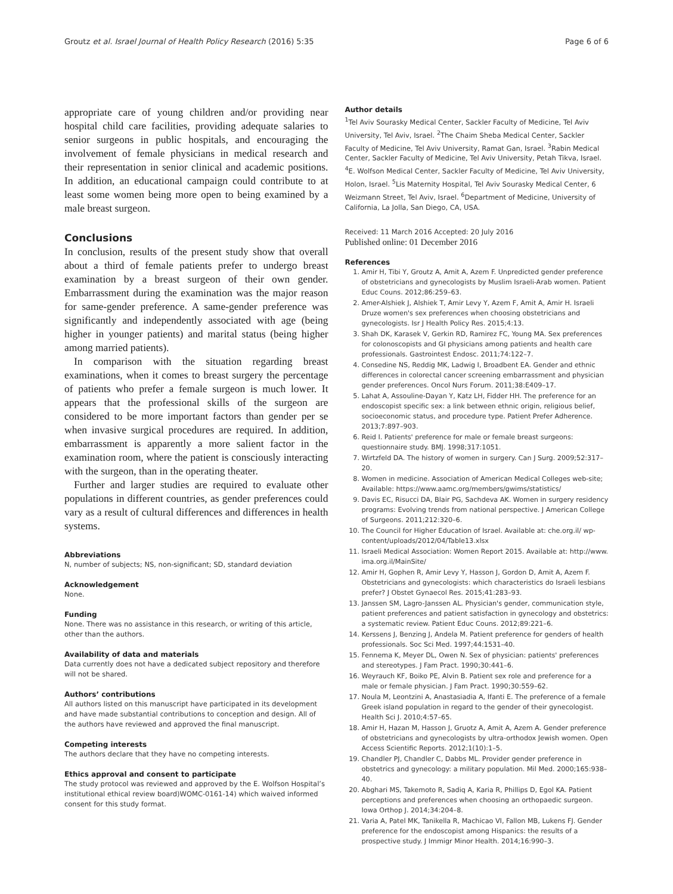Groutz et al. Israel Journal of Health Policy Research (2016) 5:35 Page 6 of 6
appropriate care of young children and/or providing near hospital child care facilities, providing adequate salaries to senior surgeons in public hospitals, and encouraging the involvement of female physicians in medical research and their representation in senior clinical and academic positions. In addition, an educational campaign could contribute to at least some women being more open to being examined by a male breast surgeon.
Conclusions
In conclusion, results of the present study show that overall about a third of female patients prefer to undergo breast examination by a breast surgeon of their own gender. Embarrassment during the examination was the major reason for same-gender preference. A same-gender preference was significantly and independently associated with age (being higher in younger patients) and marital status (being higher among married patients).
In comparison with the situation regarding breast examinations, when it comes to breast surgery the percentage of patients who prefer a female surgeon is much lower. It appears that the professional skills of the surgeon are considered to be more important factors than gender per se when invasive surgical procedures are required. In addition, embarrassment is apparently a more salient factor in the examination room, where the patient is consciously interacting with the surgeon, than in the operating theater.
Further and larger studies are required to evaluate other populations in different countries, as gender preferences could vary as a result of cultural differences and differences in health systems.
Abbreviations
N, number of subjects; NS, non-significant; SD, standard deviation
Acknowledgement
None.
Funding
None. There was no assistance in this research, or writing of this article, other than the authors.
Availability of data and materials
Data currently does not have a dedicated subject repository and therefore will not be shared.
Authors’ contributions
All authors listed on this manuscript have participated in its development and have made substantial contributions to conception and design. All of the authors have reviewed and approved the final manuscript.
Competing interests
The authors declare that they have no competing interests.
Ethics approval and consent to participate
The study protocol was reviewed and approved by the E. Wolfson Hospital’s institutional ethical review board)WOMC-0161-14) which waived informed consent for this study format.
Author details
<sup>1</sup> Tel Aviv Sourasky Medical Center, Sackler Faculty of Medicine, Tel Aviv University, Tel Aviv, Israel. <sup>2</sup>The Chaim Sheba Medical Center, Sackler Faculty of Medicine, Tel Aviv University, Ramat Gan, Israel. <sup>3</sup>Rabin Medical Center, Sackler Faculty of Medicine, Tel Aviv University, Petah Tikva, Israel. <sup>4</sup>E. Wolfson Medical Center, Sackler Faculty of Medicine, Tel Aviv University, Holon, Israel. <sup>5</sup>Lis Maternity Hospital, Tel Aviv Sourasky Medical Center, 6 Weizmann Street, Tel Aviv, Israel. <sup>6</sup>Department of Medicine, University of California, La Jolla, San Diego, CA, USA.
Received: 11 March 2016 Accepted: 20 July 2016
Published online: 01 December 2016
References
1. Amir H, Tibi Y, Groutz A, Amit A, Azem F. Unpredicted gender preference of obstetricians and gynecologists by Muslim Israeli-Arab women. Patient Educ Couns. 2012;86:259–63.
2. Amer-Alshiek J, Alshiek T, Amir Levy Y, Azem F, Amit A, Amir H. Israeli Druze women's sex preferences when choosing obstetricians and gynecologists. Isr J Health Policy Res. 2015;4:13.
3. Shah DK, Karasek V, Gerkin RD, Ramirez FC, Young MA. Sex preferences for colonoscopists and GI physicians among patients and health care professionals. Gastrointest Endosc. 2011;74:122–7.
4. Consedine NS, Reddig MK, Ladwig I, Broadbent EA. Gender and ethnic differences in colorectal cancer screening embarrassment and physician gender preferences. Oncol Nurs Forum. 2011;38:E409–17.
5. Lahat A, Assouline-Dayan Y, Katz LH, Fidder HH. The preference for an endoscopist specific sex: a link between ethnic origin, religious belief, socioeconomic status, and procedure type. Patient Prefer Adherence. 2013;7:897–903.
6. Reid I. Patients' preference for male or female breast surgeons: questionnaire study. BMJ. 1998;317:1051.
7. Wirtzfeld DA. The history of women in surgery. Can J Surg. 2009;52:317–20.
8. Women in medicine. Association of American Medical Colleges web-site; Available: https://www.aamc.org/members/gwims/statistics/
9. Davis EC, Risucci DA, Blair PG, Sachdeva AK. Women in surgery residency programs: Evolving trends from national perspective. J American College of Surgeons. 2011;212:320–6.
10. The Council for Higher Education of Israel. Available at: che.org.il/ wp-content/uploads/2012/04/Table13.xlsx
11. Israeli Medical Association: Women Report 2015. Available at: http://www. ima.org.il/MainSite/
12. Amir H, Gophen R, Amir Levy Y, Hasson J, Gordon D, Amit A, Azem F. Obstetricians and gynecologists: which characteristics do Israeli lesbians prefer? J Obstet Gynaecol Res. 2015;41:283–93.
13. Janssen SM, Lagro-Janssen AL. Physician's gender, communication style, patient preferences and patient satisfaction in gynecology and obstetrics: a systematic review. Patient Educ Couns. 2012;89:221–6.
14. Kerssens J, Benzing J, Andela M. Patient preference for genders of health professionals. Soc Sci Med. 1997;44:1531–40.
15. Fennema K, Meyer DL, Owen N. Sex of physician: patients' preferences and stereotypes. J Fam Pract. 1990;30:441–6.
16. Weyrauch KF, Boiko PE, Alvin B. Patient sex role and preference for a male or female physician. J Fam Pract. 1990;30:559–62.
17. Noula M, Leontzini A, Anastasiadia A, Ifanti E. The preference of a female Greek island population in regard to the gender of their gynecologist. Health Sci J. 2010;4:57–65.
18. Amir H, Hazan M, Hasson J, Gruotz A, Amit A, Azem A. Gender preference of obstetricians and gynecologists by ultra-orthodox Jewish women. Open Access Scientific Reports. 2012;1(10):1–5.
19. Chandler PJ, Chandler C, Dabbs ML. Provider gender preference in obstetrics and gynecology: a military population. Mil Med. 2000;165:938–40.
20. Abghari MS, Takemoto R, Sadiq A, Karia R, Phillips D, Egol KA. Patient perceptions and preferences when choosing an orthopaedic surgeon. Iowa Orthop J. 2014;34:204–8.
21. Varia A, Patel MK, Tanikella R, Machicao VI, Fallon MB, Lukens FJ. Gender preference for the endoscopist among Hispanics: the results of a prospective study. J Immigr Minor Health. 2014;16:990–3.